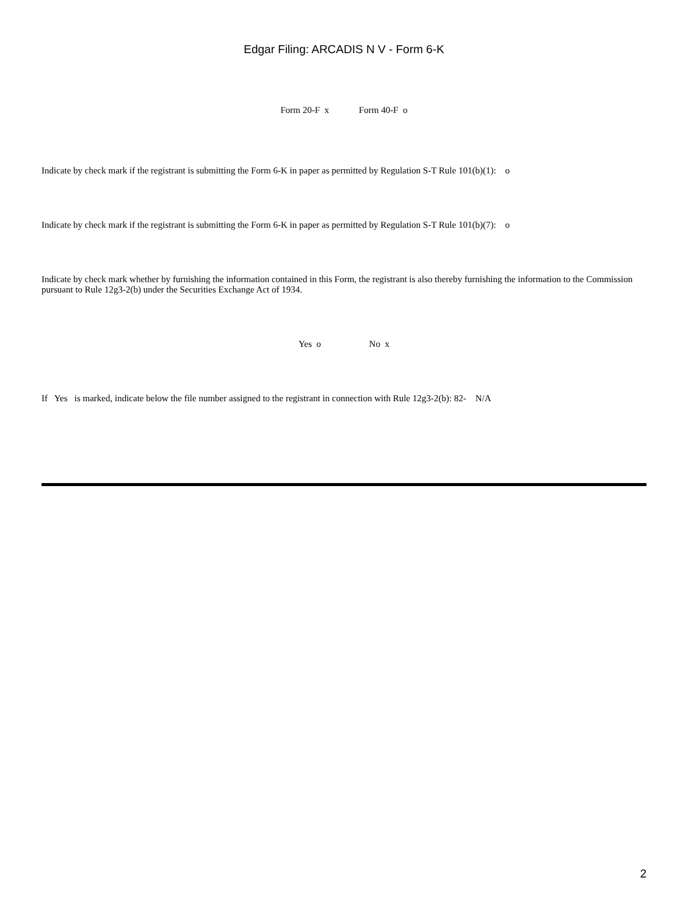Edgar Filing: ARCADIS N V - Form 6-K
Form 20-F x Form 40-F o
Indicate by check mark if the registrant is submitting the Form 6-K in paper as permitted by Regulation S-T Rule 101(b)(1): o
Indicate by check mark if the registrant is submitting the Form 6-K in paper as permitted by Regulation S-T Rule 101(b)(7): o
Indicate by check mark whether by furnishing the information contained in this Form, the registrant is also thereby furnishing the information to the Commission pursuant to Rule 12g3-2(b) under the Securities Exchange Act of 1934.
Yes o No x
If Yes is marked, indicate below the file number assigned to the registrant in connection with Rule 12g3-2(b): 82- N/A
2